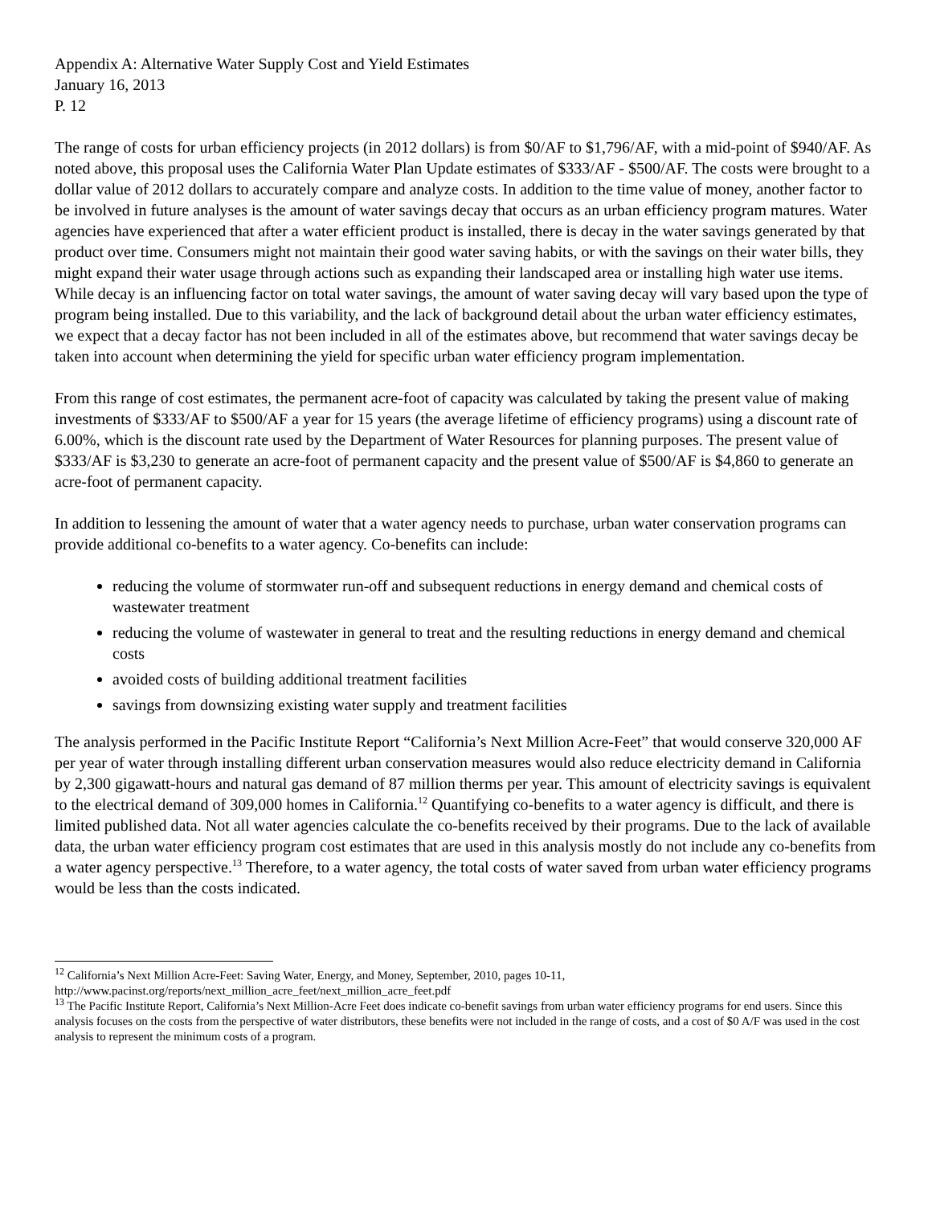Appendix A: Alternative Water Supply Cost and Yield Estimates
January 16, 2013
P. 12
The range of costs for urban efficiency projects (in 2012 dollars) is from $0/AF to $1,796/AF, with a mid-point of $940/AF. As noted above, this proposal uses the California Water Plan Update estimates of $333/AF - $500/AF. The costs were brought to a dollar value of 2012 dollars to accurately compare and analyze costs. In addition to the time value of money, another factor to be involved in future analyses is the amount of water savings decay that occurs as an urban efficiency program matures. Water agencies have experienced that after a water efficient product is installed, there is decay in the water savings generated by that product over time. Consumers might not maintain their good water saving habits, or with the savings on their water bills, they might expand their water usage through actions such as expanding their landscaped area or installing high water use items. While decay is an influencing factor on total water savings, the amount of water saving decay will vary based upon the type of program being installed. Due to this variability, and the lack of background detail about the urban water efficiency estimates, we expect that a decay factor has not been included in all of the estimates above, but recommend that water savings decay be taken into account when determining the yield for specific urban water efficiency program implementation.
From this range of cost estimates, the permanent acre-foot of capacity was calculated by taking the present value of making investments of $333/AF to $500/AF a year for 15 years (the average lifetime of efficiency programs) using a discount rate of 6.00%, which is the discount rate used by the Department of Water Resources for planning purposes. The present value of $333/AF is $3,230 to generate an acre-foot of permanent capacity and the present value of $500/AF is $4,860 to generate an acre-foot of permanent capacity.
In addition to lessening the amount of water that a water agency needs to purchase, urban water conservation programs can provide additional co-benefits to a water agency. Co-benefits can include:
reducing the volume of stormwater run-off and subsequent reductions in energy demand and chemical costs of wastewater treatment
reducing the volume of wastewater in general to treat and the resulting reductions in energy demand and chemical costs
avoided costs of building additional treatment facilities
savings from downsizing existing water supply and treatment facilities
The analysis performed in the Pacific Institute Report “California’s Next Million Acre-Feet” that would conserve 320,000 AF per year of water through installing different urban conservation measures would also reduce electricity demand in California by 2,300 gigawatt-hours and natural gas demand of 87 million therms per year. This amount of electricity savings is equivalent to the electrical demand of 309,000 homes in California.<sup>12</sup> Quantifying co-benefits to a water agency is difficult, and there is limited published data. Not all water agencies calculate the co-benefits received by their programs. Due to the lack of available data, the urban water efficiency program cost estimates that are used in this analysis mostly do not include any co-benefits from a water agency perspective.<sup>13</sup> Therefore, to a water agency, the total costs of water saved from urban water efficiency programs would be less than the costs indicated.
<sup>12</sup> California’s Next Million Acre-Feet: Saving Water, Energy, and Money, September, 2010, pages 10-11, http://www.pacinst.org/reports/next_million_acre_feet/next_million_acre_feet.pdf
<sup>13</sup> The Pacific Institute Report, California’s Next Million-Acre Feet does indicate co-benefit savings from urban water efficiency programs for end users. Since this analysis focuses on the costs from the perspective of water distributors, these benefits were not included in the range of costs, and a cost of $0 A/F was used in the cost analysis to represent the minimum costs of a program.